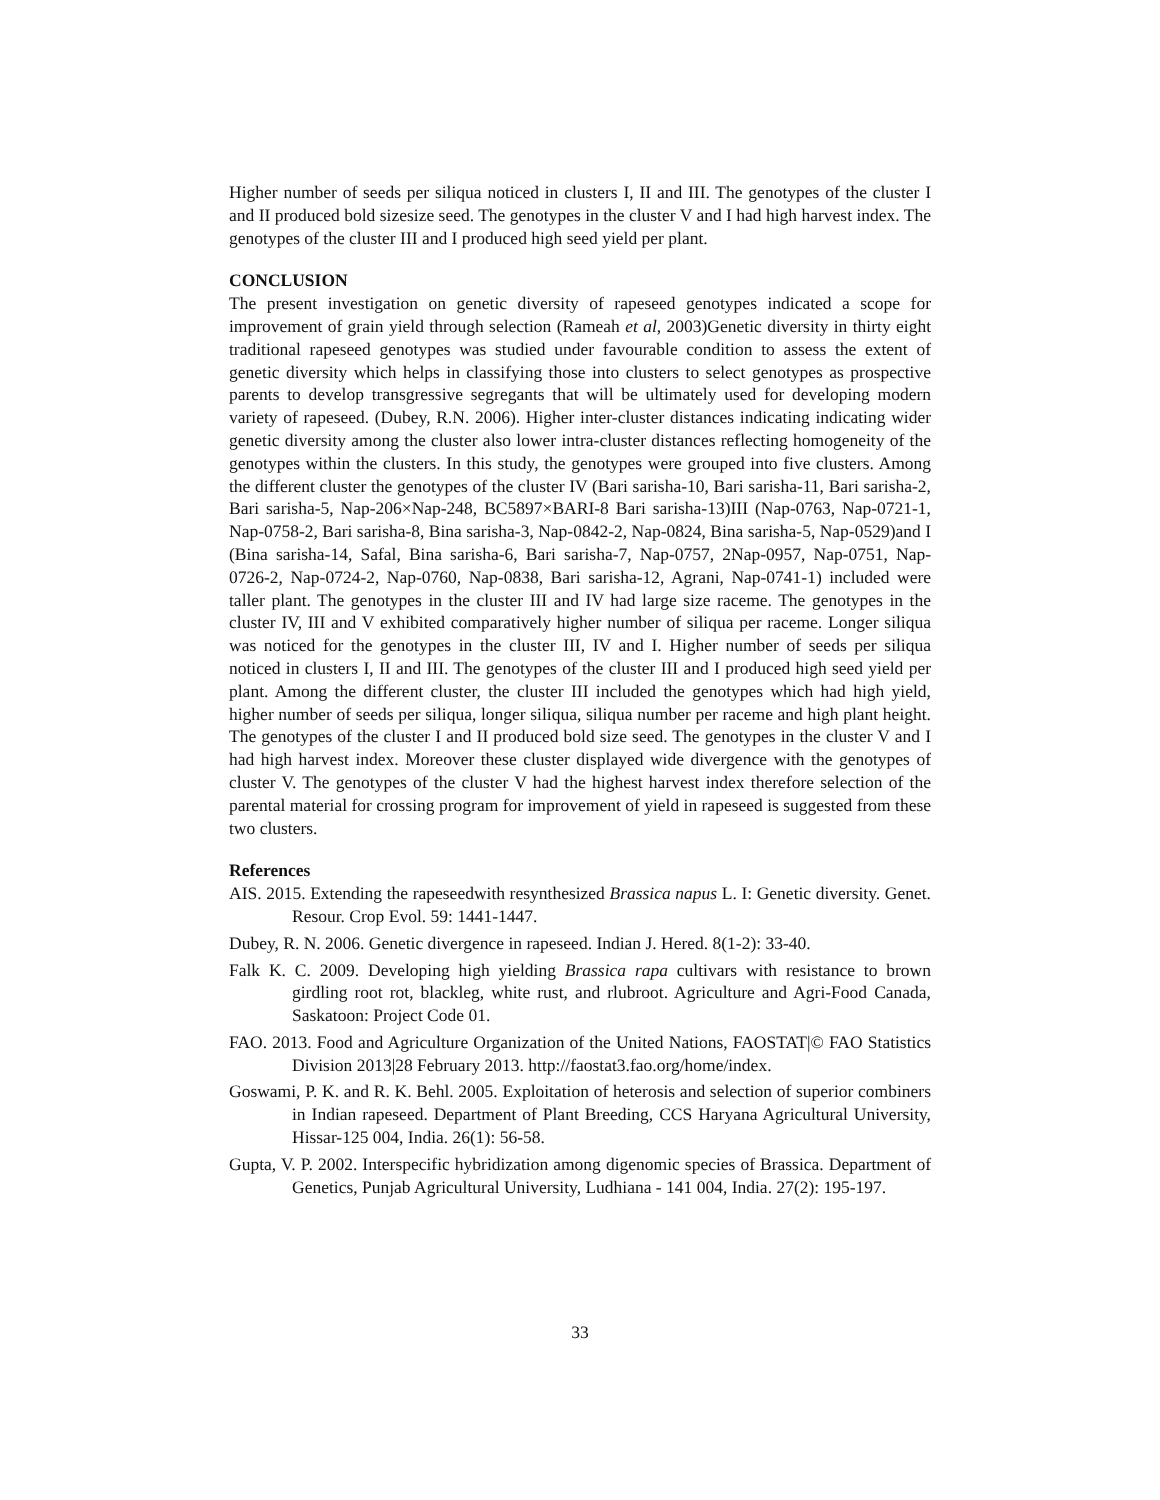Higher number of seeds per siliqua noticed in clusters I, II and III. The genotypes of the cluster I and II produced bold sizesize seed. The genotypes in the cluster V and I had high harvest index. The genotypes of the cluster III and I produced high seed yield per plant.
CONCLUSION
The present investigation on genetic diversity of rapeseed genotypes indicated a scope for improvement of grain yield through selection (Rameah et al, 2003)Genetic diversity in thirty eight traditional rapeseed genotypes was studied under favourable condition to assess the extent of genetic diversity which helps in classifying those into clusters to select genotypes as prospective parents to develop transgressive segregants that will be ultimately used for developing modern variety of rapeseed. (Dubey, R.N. 2006). Higher inter-cluster distances indicating indicating wider genetic diversity among the cluster also lower intra-cluster distances reflecting homogeneity of the genotypes within the clusters. In this study, the genotypes were grouped into five clusters. Among the different cluster the genotypes of the cluster IV (Bari sarisha-10, Bari sarisha-11, Bari sarisha-2, Bari sarisha-5, Nap-206×Nap-248, BC5897×BARI-8 Bari sarisha-13)III (Nap-0763, Nap-0721-1, Nap-0758-2, Bari sarisha-8, Bina sarisha-3, Nap-0842-2, Nap-0824, Bina sarisha-5, Nap-0529)and I (Bina sarisha-14, Safal, Bina sarisha-6, Bari sarisha-7, Nap-0757, 2Nap-0957, Nap-0751, Nap-0726-2, Nap-0724-2, Nap-0760, Nap-0838, Bari sarisha-12, Agrani, Nap-0741-1) included were taller plant. The genotypes in the cluster III and IV had large size raceme. The genotypes in the cluster IV, III and V exhibited comparatively higher number of siliqua per raceme. Longer siliqua was noticed for the genotypes in the cluster III, IV and I. Higher number of seeds per siliqua noticed in clusters I, II and III. The genotypes of the cluster III and I produced high seed yield per plant. Among the different cluster, the cluster III included the genotypes which had high yield, higher number of seeds per siliqua, longer siliqua, siliqua number per raceme and high plant height. The genotypes of the cluster I and II produced bold size seed. The genotypes in the cluster V and I had high harvest index. Moreover these cluster displayed wide divergence with the genotypes of cluster V. The genotypes of the cluster V had the highest harvest index therefore selection of the parental material for crossing program for improvement of yield in rapeseed is suggested from these two clusters.
References
AIS. 2015. Extending the rapeseedwith resynthesized Brassica napus L. I: Genetic diversity. Genet. Resour. Crop Evol. 59: 1441-1447.
Dubey, R. N. 2006. Genetic divergence in rapeseed. Indian J. Hered. 8(1-2): 33-40.
Falk K. C. 2009. Developing high yielding Brassica rapa cultivars with resistance to brown girdling root rot, blackleg, white rust, and rlubroot. Agriculture and Agri-Food Canada, Saskatoon: Project Code 01.
FAO. 2013. Food and Agriculture Organization of the United Nations, FAOSTAT|© FAO Statistics Division 2013|28 February 2013. http://faostat3.fao.org/home/index.
Goswami, P. K. and R. K. Behl. 2005. Exploitation of heterosis and selection of superior combiners in Indian rapeseed. Department of Plant Breeding, CCS Haryana Agricultural University, Hissar-125 004, India. 26(1): 56-58.
Gupta, V. P. 2002. Interspecific hybridization among digenomic species of Brassica. Department of Genetics, Punjab Agricultural University, Ludhiana - 141 004, India. 27(2): 195-197.
33